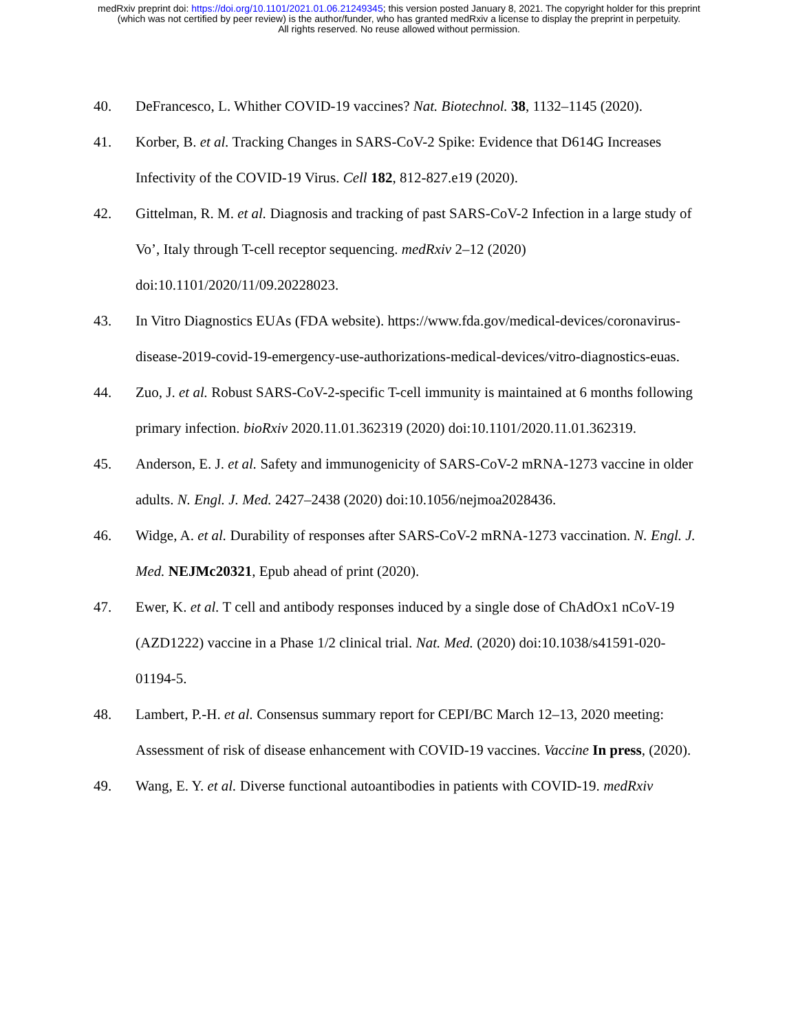medRxiv preprint doi: https://doi.org/10.1101/2021.01.06.21249345; this version posted January 8, 2021. The copyright holder for this preprint
(which was not certified by peer review) is the author/funder, who has granted medRxiv a license to display the preprint in perpetuity.
All rights reserved. No reuse allowed without permission.
40. DeFrancesco, L. Whither COVID-19 vaccines? Nat. Biotechnol. 38, 1132–1145 (2020).
41. Korber, B. et al. Tracking Changes in SARS-CoV-2 Spike: Evidence that D614G Increases Infectivity of the COVID-19 Virus. Cell 182, 812-827.e19 (2020).
42. Gittelman, R. M. et al. Diagnosis and tracking of past SARS-CoV-2 Infection in a large study of Vo’, Italy through T-cell receptor sequencing. medRxiv 2–12 (2020) doi:10.1101/2020/11/09.20228023.
43. In Vitro Diagnostics EUAs (FDA website). https://www.fda.gov/medical-devices/coronavirus-disease-2019-covid-19-emergency-use-authorizations-medical-devices/vitro-diagnostics-euas.
44. Zuo, J. et al. Robust SARS-CoV-2-specific T-cell immunity is maintained at 6 months following primary infection. bioRxiv 2020.11.01.362319 (2020) doi:10.1101/2020.11.01.362319.
45. Anderson, E. J. et al. Safety and immunogenicity of SARS-CoV-2 mRNA-1273 vaccine in older adults. N. Engl. J. Med. 2427–2438 (2020) doi:10.1056/nejmoa2028436.
46. Widge, A. et al. Durability of responses after SARS-CoV-2 mRNA-1273 vaccination. N. Engl. J. Med. NEJMc20321, Epub ahead of print (2020).
47. Ewer, K. et al. T cell and antibody responses induced by a single dose of ChAdOx1 nCoV-19 (AZD1222) vaccine in a Phase 1/2 clinical trial. Nat. Med. (2020) doi:10.1038/s41591-020-01194-5.
48. Lambert, P.-H. et al. Consensus summary report for CEPI/BC March 12–13, 2020 meeting: Assessment of risk of disease enhancement with COVID-19 vaccines. Vaccine In press, (2020).
49. Wang, E. Y. et al. Diverse functional autoantibodies in patients with COVID-19. medRxiv